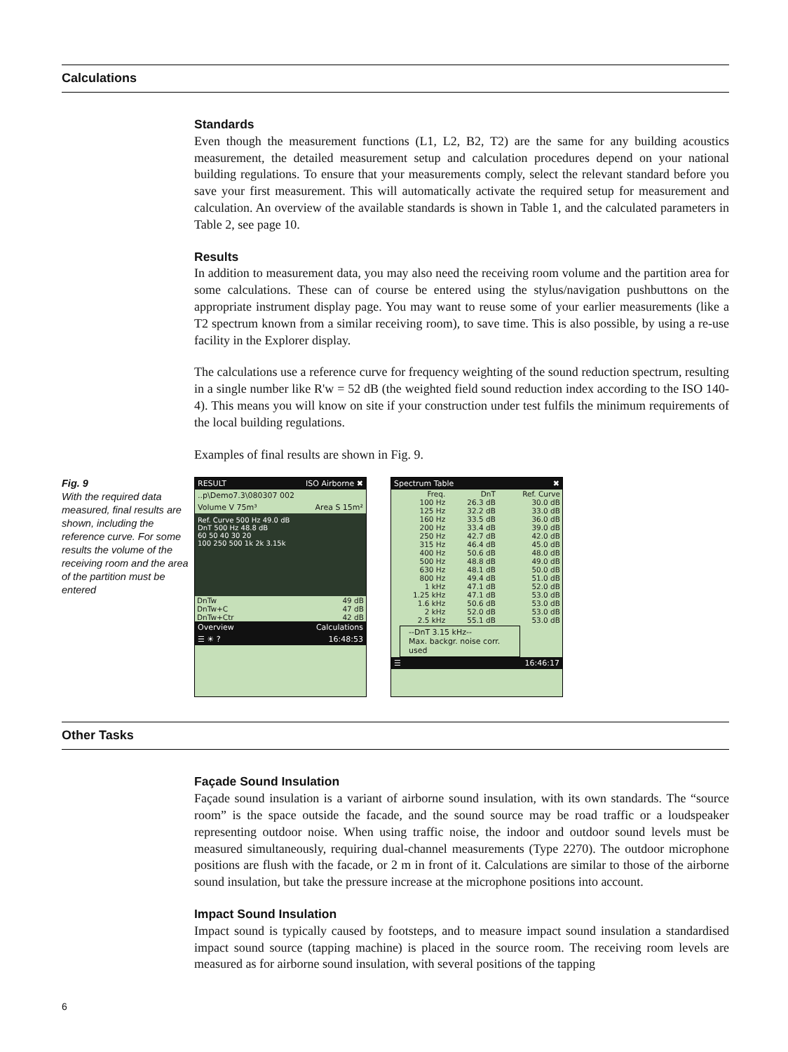Calculations
Standards
Even though the measurement functions (L1, L2, B2, T2) are the same for any building acoustics measurement, the detailed measurement setup and calculation procedures depend on your national building regulations. To ensure that your measurements comply, select the relevant standard before you save your first measurement. This will automatically activate the required setup for measurement and calculation. An overview of the available standards is shown in Table 1, and the calculated parameters in Table 2, see page 10.
Results
In addition to measurement data, you may also need the receiving room volume and the partition area for some calculations. These can of course be entered using the stylus/navigation pushbuttons on the appropriate instrument display page. You may want to reuse some of your earlier measurements (like a T2 spectrum known from a similar receiving room), to save time. This is also possible, by using a re-use facility in the Explorer display.
The calculations use a reference curve for frequency weighting of the sound reduction spectrum, resulting in a single number like R'w = 52 dB (the weighted field sound reduction index according to the ISO 140-4). This means you will know on site if your construction under test fulfils the minimum requirements of the local building regulations.
Examples of final results are shown in Fig. 9.
Fig. 9
With the required data measured, final results are shown, including the reference curve. For some results the volume of the receiving room and the area of the partition must be entered
RESULT ISO Airborne ✖
..p\Demo7.3\080307 002
Volume V 75m³ Area S 15m²
Ref. Curve 500 Hz 49.0 dB
DnT 500 Hz 48.8 dB
60 50 40 30 20
100 250 500 1k 2k 3.15k
| DnTw | 49 dB |
| DnTw+C | 47 dB |
| DnTw+Ctr | 42 dB |
Overview Calculations
☰ ☀ ? 16:48:53
Spectrum Table ✖
| Freq. | DnT | Ref. Curve |
| --- | --- | --- |
| 100 Hz | 26.3 dB | 30.0 dB |
| 125 Hz | 32.2 dB | 33.0 dB |
| 160 Hz | 33.5 dB | 36.0 dB |
| 200 Hz | 33.4 dB | 39.0 dB |
| 250 Hz | 42.7 dB | 42.0 dB |
| 315 Hz | 46.4 dB | 45.0 dB |
| 400 Hz | 50.6 dB | 48.0 dB |
| 500 Hz | 48.8 dB | 49.0 dB |
| 630 Hz | 48.1 dB | 50.0 dB |
| 800 Hz | 49.4 dB | 51.0 dB |
| 1 kHz | 47.1 dB | 52.0 dB |
| 1.25 kHz | 47.1 dB | 53.0 dB |
| 1.6 kHz | 50.6 dB | 53.0 dB |
| 2 kHz | 52.0 dB | 53.0 dB |
| 2.5 kHz | 55.1 dB | 53.0 dB |
--DnT 3.15 kHz--
Max. backgr. noise corr. used
☰ 16:46:17
Other Tasks
Façade Sound Insulation
Façade sound insulation is a variant of airborne sound insulation, with its own standards. The “source room” is the space outside the facade, and the sound source may be road traffic or a loudspeaker representing outdoor noise. When using traffic noise, the indoor and outdoor sound levels must be measured simultaneously, requiring dual-channel measurements (Type 2270). The outdoor microphone positions are flush with the facade, or 2 m in front of it. Calculations are similar to those of the airborne sound insulation, but take the pressure increase at the microphone positions into account.
Impact Sound Insulation
Impact sound is typically caused by footsteps, and to measure impact sound insulation a standardised impact sound source (tapping machine) is placed in the source room. The receiving room levels are measured as for airborne sound insulation, with several positions of the tapping
6